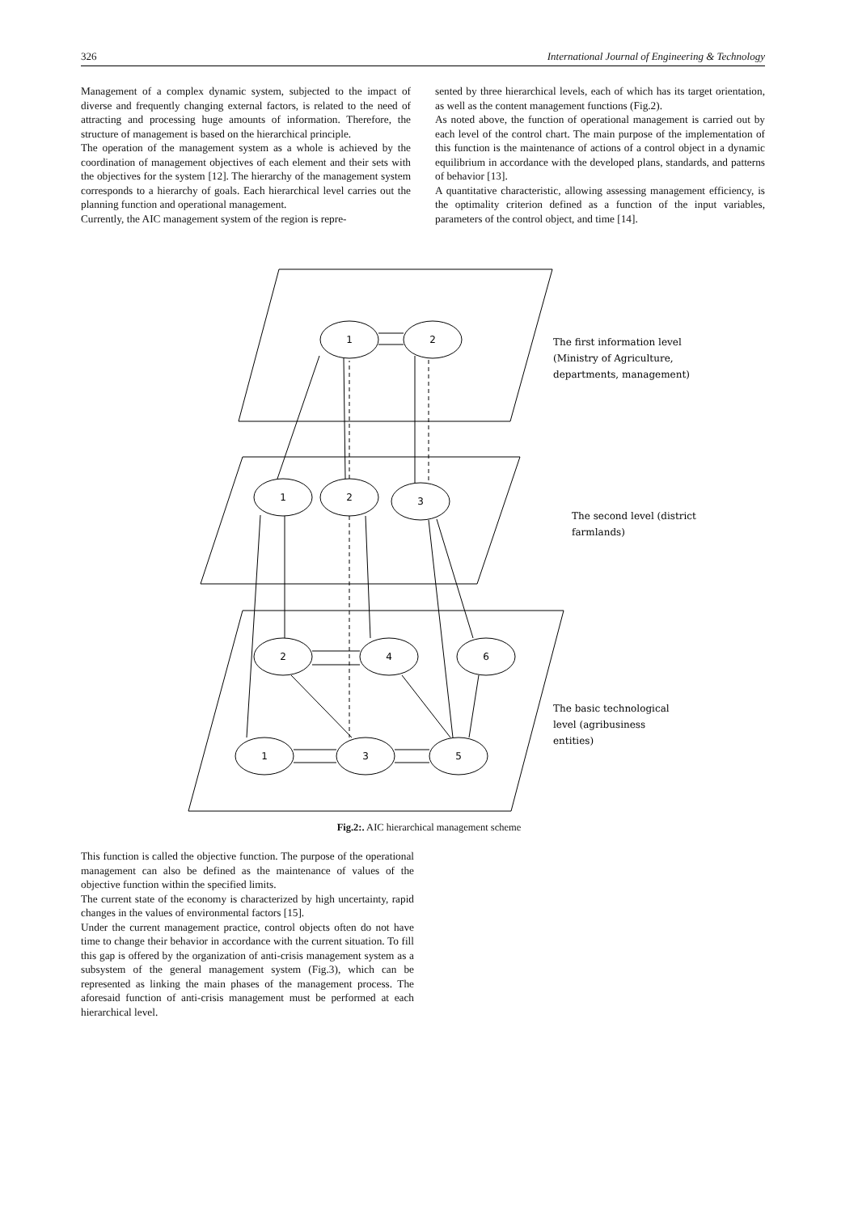326 International Journal of Engineering & Technology
Management of a complex dynamic system, subjected to the impact of diverse and frequently changing external factors, is related to the need of attracting and processing huge amounts of information. Therefore, the structure of management is based on the hierarchical principle.
The operation of the management system as a whole is achieved by the coordination of management objectives of each element and their sets with the objectives for the system [12]. The hierarchy of the management system corresponds to a hierarchy of goals. Each hierarchical level carries out the planning function and operational management.
Currently, the AIC management system of the region is repre-
sented by three hierarchical levels, each of which has its target orientation, as well as the content management functions (Fig.2).
As noted above, the function of operational management is carried out by each level of the control chart. The main purpose of the implementation of this function is the maintenance of actions of a control object in a dynamic equilibrium in accordance with the developed plans, standards, and patterns of behavior [13].
A quantitative characteristic, allowing assessing management efficiency, is the optimality criterion defined as a function of the input variables, parameters of the control object, and time [14].
1
2
1
2
3
2
4
6
1
3
5
The first information level
(Ministry of Agriculture,
departments, management)
The second level (district
farmlands)
The basic technological
level (agribusiness
entities)
Fig.2:. AIC hierarchical management scheme
This function is called the objective function. The purpose of the operational management can also be defined as the maintenance of values of the objective function within the specified limits.
The current state of the economy is characterized by high uncertainty, rapid changes in the values of environmental factors [15].
Under the current management practice, control objects often do not have time to change their behavior in accordance with the current situation. To fill this gap is offered by the organization of anti-crisis management system as a subsystem of the general management system (Fig.3), which can be represented as linking the main phases of the management process. The aforesaid function of anti-crisis management must be performed at each hierarchical level.